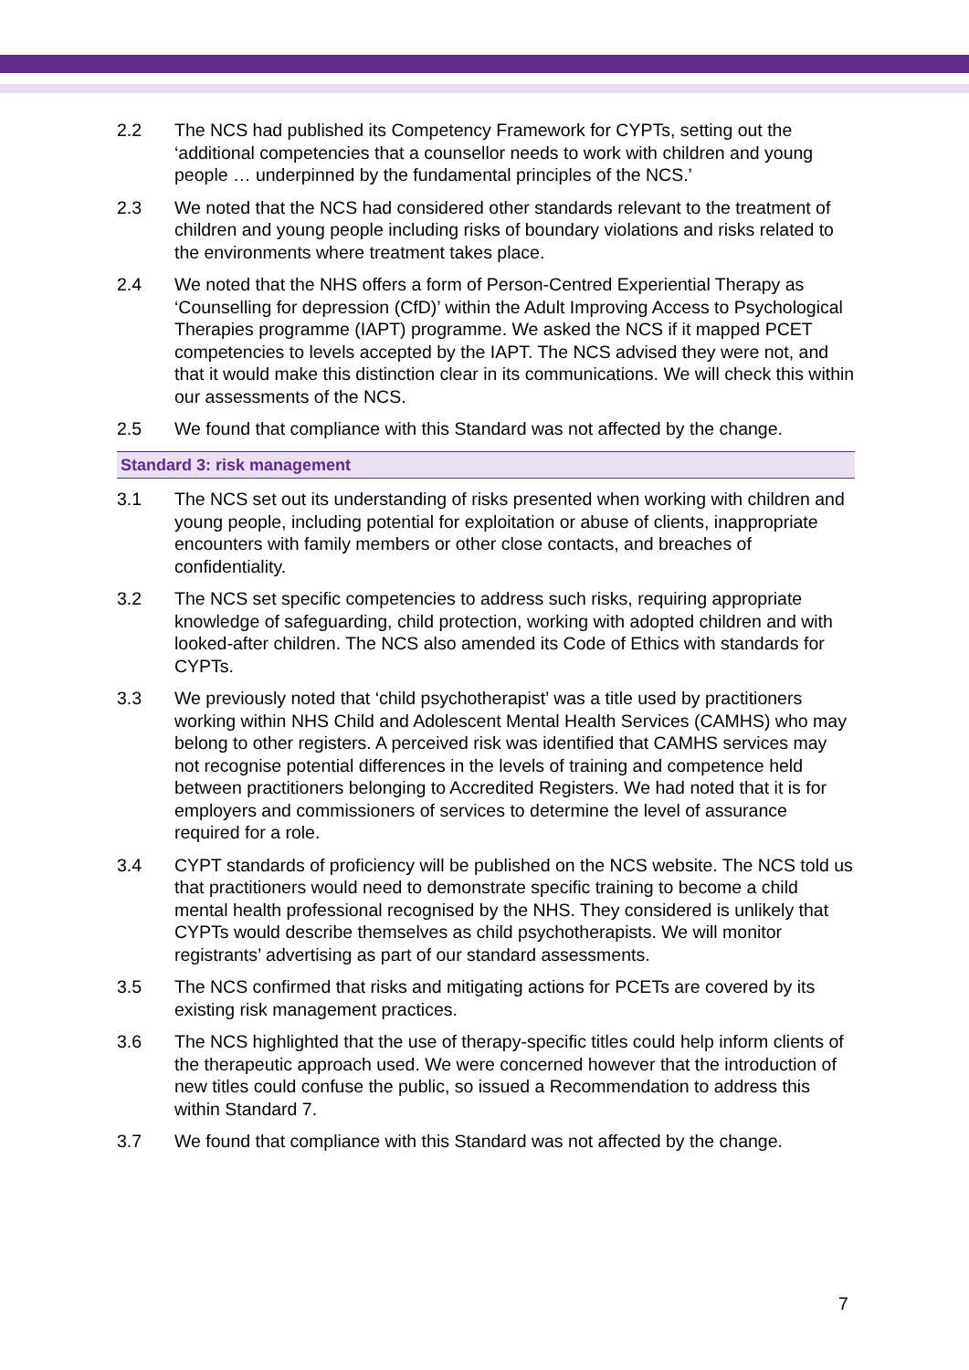2.2 The NCS had published its Competency Framework for CYPTs, setting out the ‘additional competencies that a counsellor needs to work with children and young people … underpinned by the fundamental principles of the NCS.’
2.3 We noted that the NCS had considered other standards relevant to the treatment of children and young people including risks of boundary violations and risks related to the environments where treatment takes place.
2.4 We noted that the NHS offers a form of Person-Centred Experiential Therapy as ‘Counselling for depression (CfD)’ within the Adult Improving Access to Psychological Therapies programme (IAPT) programme. We asked the NCS if it mapped PCET competencies to levels accepted by the IAPT. The NCS advised they were not, and that it would make this distinction clear in its communications. We will check this within our assessments of the NCS.
2.5 We found that compliance with this Standard was not affected by the change.
Standard 3: risk management
3.1 The NCS set out its understanding of risks presented when working with children and young people, including potential for exploitation or abuse of clients, inappropriate encounters with family members or other close contacts, and breaches of confidentiality.
3.2 The NCS set specific competencies to address such risks, requiring appropriate knowledge of safeguarding, child protection, working with adopted children and with looked-after children. The NCS also amended its Code of Ethics with standards for CYPTs.
3.3 We previously noted that ‘child psychotherapist’ was a title used by practitioners working within NHS Child and Adolescent Mental Health Services (CAMHS) who may belong to other registers. A perceived risk was identified that CAMHS services may not recognise potential differences in the levels of training and competence held between practitioners belonging to Accredited Registers. We had noted that it is for employers and commissioners of services to determine the level of assurance required for a role.
3.4 CYPT standards of proficiency will be published on the NCS website. The NCS told us that practitioners would need to demonstrate specific training to become a child mental health professional recognised by the NHS. They considered is unlikely that CYPTs would describe themselves as child psychotherapists. We will monitor registrants’ advertising as part of our standard assessments.
3.5 The NCS confirmed that risks and mitigating actions for PCETs are covered by its existing risk management practices.
3.6 The NCS highlighted that the use of therapy-specific titles could help inform clients of the therapeutic approach used. We were concerned however that the introduction of new titles could confuse the public, so issued a Recommendation to address this within Standard 7.
3.7 We found that compliance with this Standard was not affected by the change.
7